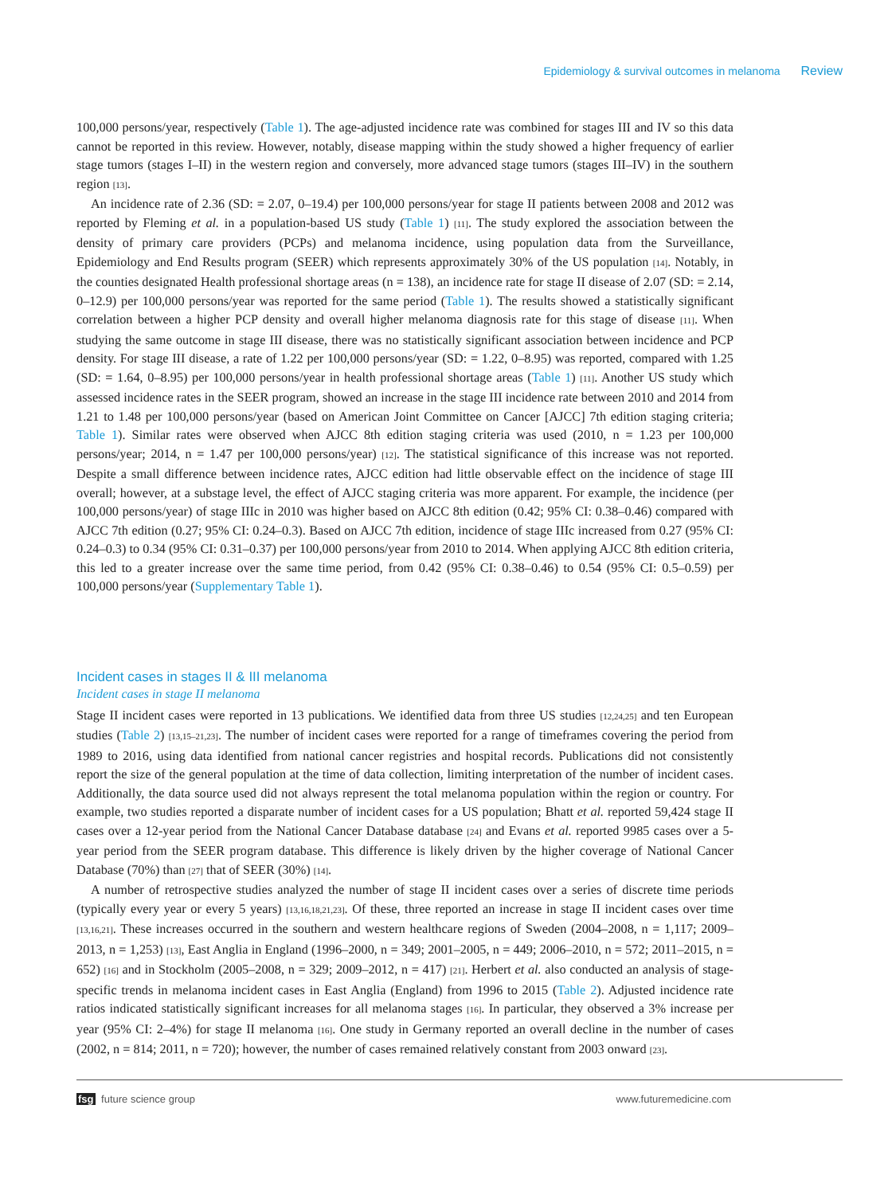Epidemiology & survival outcomes in melanoma Review
100,000 persons/year, respectively (Table 1). The age-adjusted incidence rate was combined for stages III and IV so this data cannot be reported in this review. However, notably, disease mapping within the study showed a higher frequency of earlier stage tumors (stages I–II) in the western region and conversely, more advanced stage tumors (stages III–IV) in the southern region [13].
An incidence rate of 2.36 (SD: = 2.07, 0–19.4) per 100,000 persons/year for stage II patients between 2008 and 2012 was reported by Fleming et al. in a population-based US study (Table 1) [11]. The study explored the association between the density of primary care providers (PCPs) and melanoma incidence, using population data from the Surveillance, Epidemiology and End Results program (SEER) which represents approximately 30% of the US population [14]. Notably, in the counties designated Health professional shortage areas (n = 138), an incidence rate for stage II disease of 2.07 (SD: = 2.14, 0–12.9) per 100,000 persons/year was reported for the same period (Table 1). The results showed a statistically significant correlation between a higher PCP density and overall higher melanoma diagnosis rate for this stage of disease [11]. When studying the same outcome in stage III disease, there was no statistically significant association between incidence and PCP density. For stage III disease, a rate of 1.22 per 100,000 persons/year (SD: = 1.22, 0–8.95) was reported, compared with 1.25 (SD: = 1.64, 0–8.95) per 100,000 persons/year in health professional shortage areas (Table 1) [11]. Another US study which assessed incidence rates in the SEER program, showed an increase in the stage III incidence rate between 2010 and 2014 from 1.21 to 1.48 per 100,000 persons/year (based on American Joint Committee on Cancer [AJCC] 7th edition staging criteria; Table 1). Similar rates were observed when AJCC 8th edition staging criteria was used (2010, n = 1.23 per 100,000 persons/year; 2014, n = 1.47 per 100,000 persons/year) [12]. The statistical significance of this increase was not reported. Despite a small difference between incidence rates, AJCC edition had little observable effect on the incidence of stage III overall; however, at a substage level, the effect of AJCC staging criteria was more apparent. For example, the incidence (per 100,000 persons/year) of stage IIIc in 2010 was higher based on AJCC 8th edition (0.42; 95% CI: 0.38–0.46) compared with AJCC 7th edition (0.27; 95% CI: 0.24–0.3). Based on AJCC 7th edition, incidence of stage IIIc increased from 0.27 (95% CI: 0.24–0.3) to 0.34 (95% CI: 0.31–0.37) per 100,000 persons/year from 2010 to 2014. When applying AJCC 8th edition criteria, this led to a greater increase over the same time period, from 0.42 (95% CI: 0.38–0.46) to 0.54 (95% CI: 0.5–0.59) per 100,000 persons/year (Supplementary Table 1).
Incident cases in stages II & III melanoma
Incident cases in stage II melanoma
Stage II incident cases were reported in 13 publications. We identified data from three US studies [12,24,25] and ten European studies (Table 2) [13,15–21,23]. The number of incident cases were reported for a range of timeframes covering the period from 1989 to 2016, using data identified from national cancer registries and hospital records. Publications did not consistently report the size of the general population at the time of data collection, limiting interpretation of the number of incident cases. Additionally, the data source used did not always represent the total melanoma population within the region or country. For example, two studies reported a disparate number of incident cases for a US population; Bhatt et al. reported 59,424 stage II cases over a 12-year period from the National Cancer Database database [24] and Evans et al. reported 9985 cases over a 5-year period from the SEER program database. This difference is likely driven by the higher coverage of National Cancer Database (70%) than [27] that of SEER (30%) [14].
A number of retrospective studies analyzed the number of stage II incident cases over a series of discrete time periods (typically every year or every 5 years) [13,16,18,21,23]. Of these, three reported an increase in stage II incident cases over time [13,16,21]. These increases occurred in the southern and western healthcare regions of Sweden (2004–2008, n = 1,117; 2009–2013, n = 1,253) [13], East Anglia in England (1996–2000, n = 349; 2001–2005, n = 449; 2006–2010, n = 572; 2011–2015, n = 652) [16] and in Stockholm (2005–2008, n = 329; 2009–2012, n = 417) [21]. Herbert et al. also conducted an analysis of stage-specific trends in melanoma incident cases in East Anglia (England) from 1996 to 2015 (Table 2). Adjusted incidence rate ratios indicated statistically significant increases for all melanoma stages [16]. In particular, they observed a 3% increase per year (95% CI: 2–4%) for stage II melanoma [16]. One study in Germany reported an overall decline in the number of cases (2002, n = 814; 2011, n = 720); however, the number of cases remained relatively constant from 2003 onward [23].
fsg future science group www.futuremedicine.com